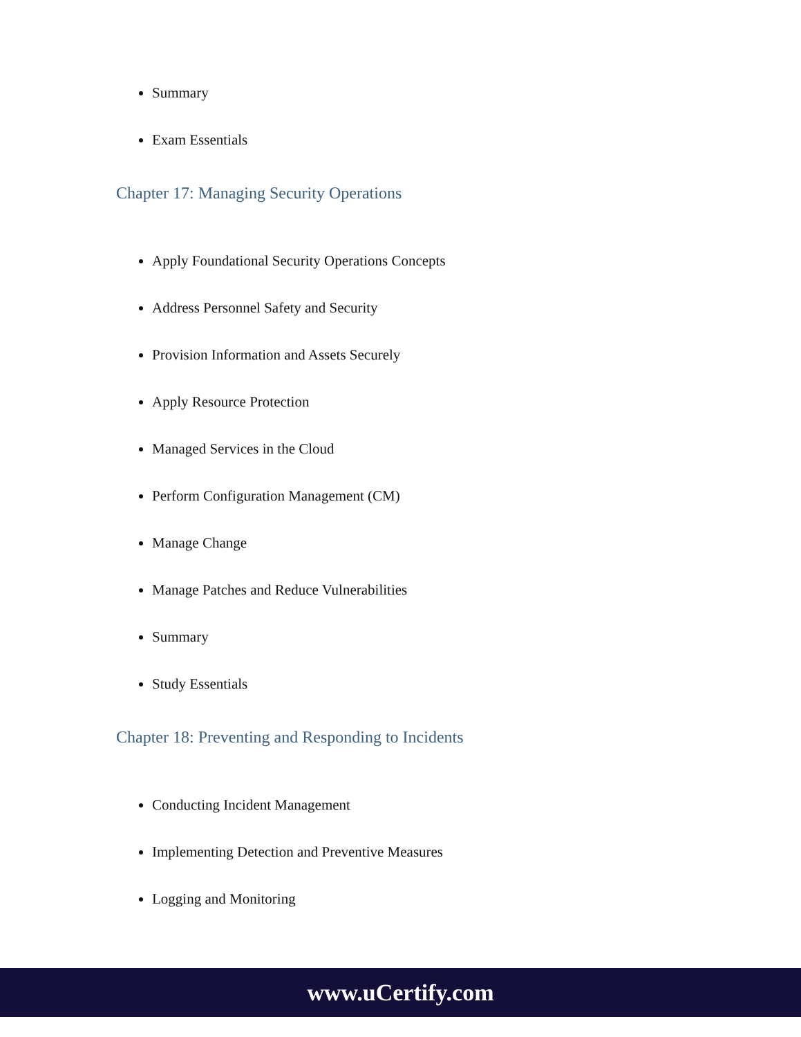Summary
Exam Essentials
Chapter 17: Managing Security Operations
Apply Foundational Security Operations Concepts
Address Personnel Safety and Security
Provision Information and Assets Securely
Apply Resource Protection
Managed Services in the Cloud
Perform Configuration Management (CM)
Manage Change
Manage Patches and Reduce Vulnerabilities
Summary
Study Essentials
Chapter 18: Preventing and Responding to Incidents
Conducting Incident Management
Implementing Detection and Preventive Measures
Logging and Monitoring
www.uCertify.com